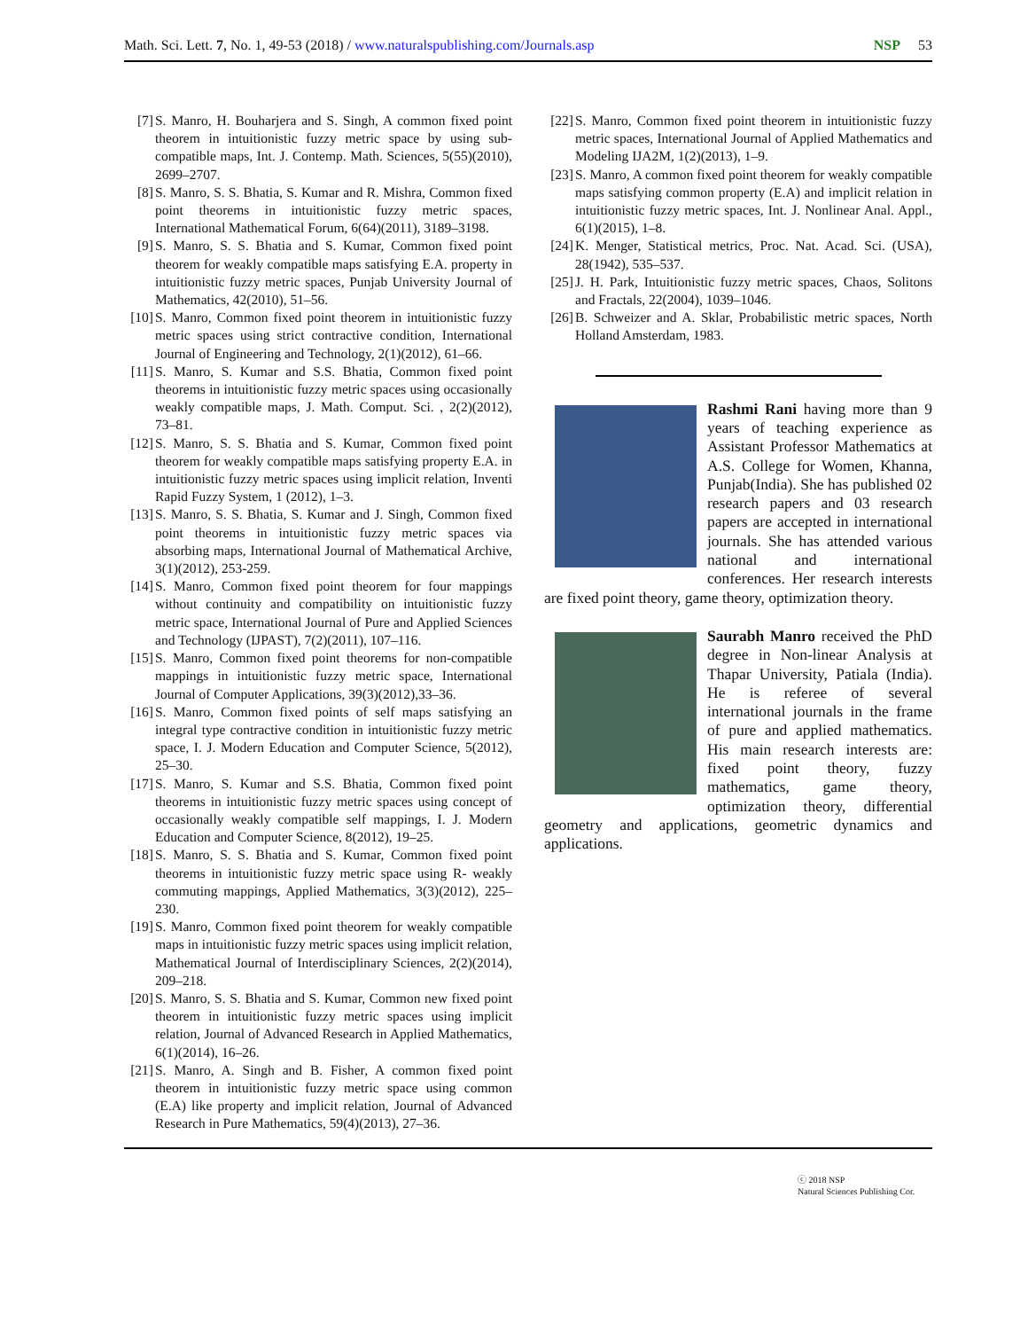Math. Sci. Lett. 7, No. 1, 49-53 (2018) / www.naturalspublishing.com/Journals.asp NSP 53
[7] S. Manro, H. Bouharjera and S. Singh, A common fixed point theorem in intuitionistic fuzzy metric space by using sub-compatible maps, Int. J. Contemp. Math. Sciences, 5(55)(2010), 2699–2707.
[8] S. Manro, S. S. Bhatia, S. Kumar and R. Mishra, Common fixed point theorems in intuitionistic fuzzy metric spaces, International Mathematical Forum, 6(64)(2011), 3189–3198.
[9] S. Manro, S. S. Bhatia and S. Kumar, Common fixed point theorem for weakly compatible maps satisfying E.A. property in intuitionistic fuzzy metric spaces, Punjab University Journal of Mathematics, 42(2010), 51–56.
[10] S. Manro, Common fixed point theorem in intuitionistic fuzzy metric spaces using strict contractive condition, International Journal of Engineering and Technology, 2(1)(2012), 61–66.
[11] S. Manro, S. Kumar and S.S. Bhatia, Common fixed point theorems in intuitionistic fuzzy metric spaces using occasionally weakly compatible maps, J. Math. Comput. Sci. , 2(2)(2012), 73–81.
[12] S. Manro, S. S. Bhatia and S. Kumar, Common fixed point theorem for weakly compatible maps satisfying property E.A. in intuitionistic fuzzy metric spaces using implicit relation, Inventi Rapid Fuzzy System, 1 (2012), 1–3.
[13] S. Manro, S. S. Bhatia, S. Kumar and J. Singh, Common fixed point theorems in intuitionistic fuzzy metric spaces via absorbing maps, International Journal of Mathematical Archive, 3(1)(2012), 253-259.
[14] S. Manro, Common fixed point theorem for four mappings without continuity and compatibility on intuitionistic fuzzy metric space, International Journal of Pure and Applied Sciences and Technology (IJPAST), 7(2)(2011), 107–116.
[15] S. Manro, Common fixed point theorems for non-compatible mappings in intuitionistic fuzzy metric space, International Journal of Computer Applications, 39(3)(2012),33–36.
[16] S. Manro, Common fixed points of self maps satisfying an integral type contractive condition in intuitionistic fuzzy metric space, I. J. Modern Education and Computer Science, 5(2012), 25–30.
[17] S. Manro, S. Kumar and S.S. Bhatia, Common fixed point theorems in intuitionistic fuzzy metric spaces using concept of occasionally weakly compatible self mappings, I. J. Modern Education and Computer Science, 8(2012), 19–25.
[18] S. Manro, S. S. Bhatia and S. Kumar, Common fixed point theorems in intuitionistic fuzzy metric space using R- weakly commuting mappings, Applied Mathematics, 3(3)(2012), 225–230.
[19] S. Manro, Common fixed point theorem for weakly compatible maps in intuitionistic fuzzy metric spaces using implicit relation, Mathematical Journal of Interdisciplinary Sciences, 2(2)(2014), 209–218.
[20] S. Manro, S. S. Bhatia and S. Kumar, Common new fixed point theorem in intuitionistic fuzzy metric spaces using implicit relation, Journal of Advanced Research in Applied Mathematics, 6(1)(2014), 16–26.
[21] S. Manro, A. Singh and B. Fisher, A common fixed point theorem in intuitionistic fuzzy metric space using common (E.A) like property and implicit relation, Journal of Advanced Research in Pure Mathematics, 59(4)(2013), 27–36.
[22] S. Manro, Common fixed point theorem in intuitionistic fuzzy metric spaces, International Journal of Applied Mathematics and Modeling IJA2M, 1(2)(2013), 1–9.
[23] S. Manro, A common fixed point theorem for weakly compatible maps satisfying common property (E.A) and implicit relation in intuitionistic fuzzy metric spaces, Int. J. Nonlinear Anal. Appl., 6(1)(2015), 1–8.
[24] K. Menger, Statistical metrics, Proc. Nat. Acad. Sci. (USA), 28(1942), 535–537.
[25] J. H. Park, Intuitionistic fuzzy metric spaces, Chaos, Solitons and Fractals, 22(2004), 1039–1046.
[26] B. Schweizer and A. Sklar, Probabilistic metric spaces, North Holland Amsterdam, 1983.
Rashmi Rani having more than 9 years of teaching experience as Assistant Professor Mathematics at A.S. College for Women, Khanna, Punjab(India). She has published 02 research papers and 03 research papers are accepted in international journals. She has attended various national and international conferences. Her research interests are fixed point theory, game theory, optimization theory.
Saurabh Manro received the PhD degree in Non-linear Analysis at Thapar University, Patiala (India). He is referee of several international journals in the frame of pure and applied mathematics. His main research interests are: fixed point theory, fuzzy mathematics, game theory, optimization theory, differential geometry and applications, geometric dynamics and applications.
ⓒ 2018 NSP
Natural Sciences Publishing Cor.